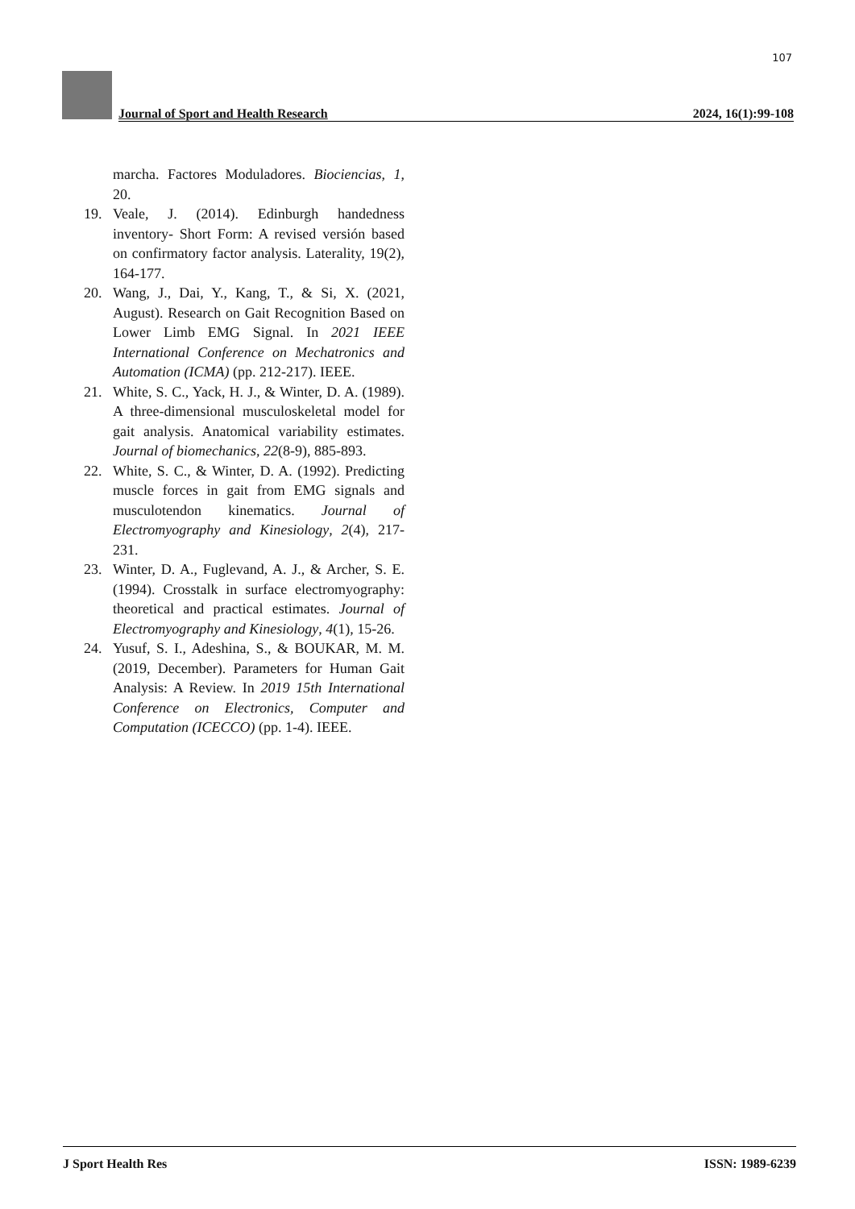107
Journal of Sport and Health Research 2024, 16(1):99-108
marcha. Factores Moduladores. Biociencias, 1, 20.
19. Veale, J. (2014). Edinburgh handedness inventory- Short Form: A revised versión based on confirmatory factor analysis. Laterality, 19(2), 164-177.
20. Wang, J., Dai, Y., Kang, T., & Si, X. (2021, August). Research on Gait Recognition Based on Lower Limb EMG Signal. In 2021 IEEE International Conference on Mechatronics and Automation (ICMA) (pp. 212-217). IEEE.
21. White, S. C., Yack, H. J., & Winter, D. A. (1989). A three-dimensional musculoskeletal model for gait analysis. Anatomical variability estimates. Journal of biomechanics, 22(8-9), 885-893.
22. White, S. C., & Winter, D. A. (1992). Predicting muscle forces in gait from EMG signals and musculotendon kinematics. Journal of Electromyography and Kinesiology, 2(4), 217-231.
23. Winter, D. A., Fuglevand, A. J., & Archer, S. E. (1994). Crosstalk in surface electromyography: theoretical and practical estimates. Journal of Electromyography and Kinesiology, 4(1), 15-26.
24. Yusuf, S. I., Adeshina, S., & BOUKAR, M. M. (2019, December). Parameters for Human Gait Analysis: A Review. In 2019 15th International Conference on Electronics, Computer and Computation (ICECCO) (pp. 1-4). IEEE.
J Sport Health Res ISSN: 1989-6239